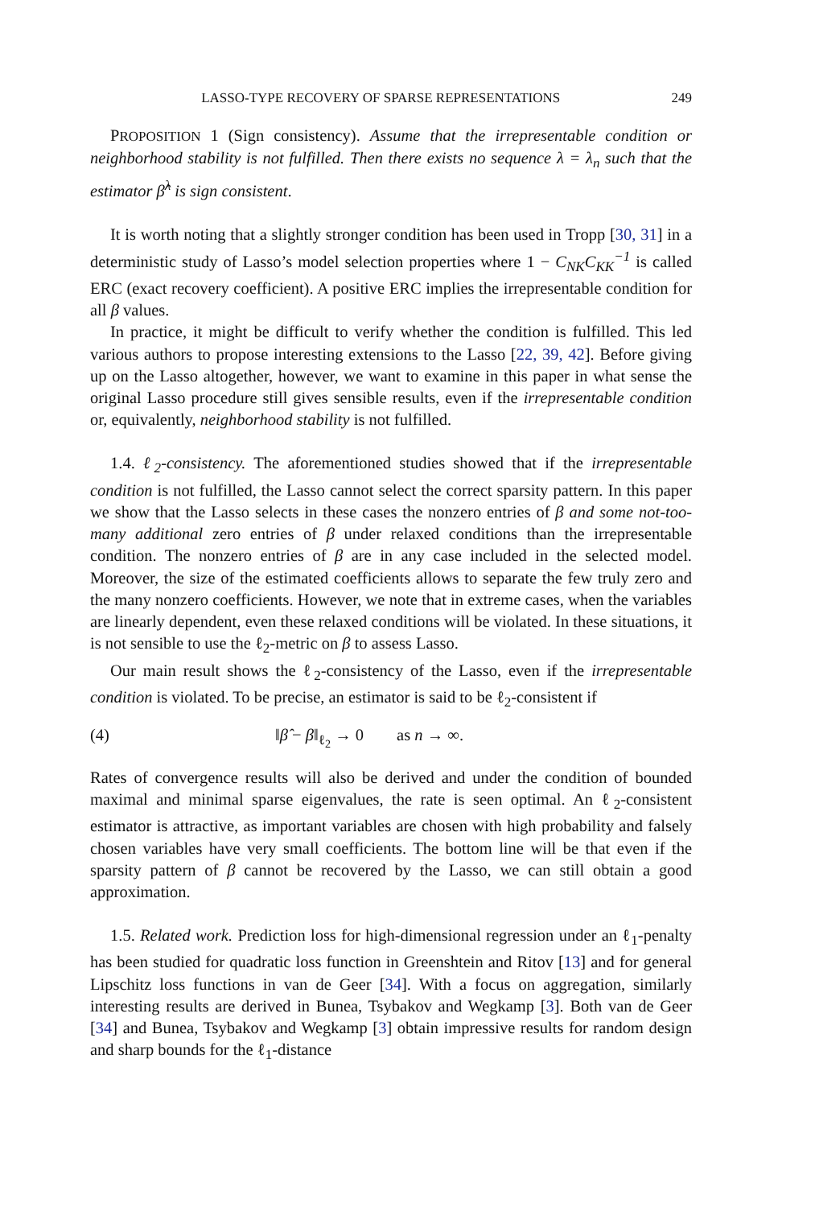LASSO-TYPE RECOVERY OF SPARSE REPRESENTATIONS 249
PROPOSITION 1 (Sign consistency). Assume that the irrepresentable condition or neighborhood stability is not fulfilled. Then there exists no sequence λ = λ<sub>n</sub> such that the estimator β̂<sup>λ</sup> is sign consistent.
It is worth noting that a slightly stronger condition has been used in Tropp [30, 31] in a deterministic study of Lasso’s model selection properties where 1 − C<sub>NK</sub>C<sub>KK</sub><sup>−1</sup> is called ERC (exact recovery coefficient). A positive ERC implies the irrepresentable condition for all β values.
In practice, it might be difficult to verify whether the condition is fulfilled. This led various authors to propose interesting extensions to the Lasso [22, 39, 42]. Before giving up on the Lasso altogether, however, we want to examine in this paper in what sense the original Lasso procedure still gives sensible results, even if the irrepresentable condition or, equivalently, neighborhood stability is not fulfilled.
1.4. ℓ<sub>2</sub>-consistency. The aforementioned studies showed that if the irrepresentable condition is not fulfilled, the Lasso cannot select the correct sparsity pattern. In this paper we show that the Lasso selects in these cases the nonzero entries of β and some not-too-many additional zero entries of β under relaxed conditions than the irrepresentable condition. The nonzero entries of β are in any case included in the selected model. Moreover, the size of the estimated coefficients allows to separate the few truly zero and the many nonzero coefficients. However, we note that in extreme cases, when the variables are linearly dependent, even these relaxed conditions will be violated. In these situations, it is not sensible to use the ℓ<sub>2</sub>-metric on β to assess Lasso.
Our main result shows the ℓ<sub>2</sub>-consistency of the Lasso, even if the irrepresentable condition is violated. To be precise, an estimator is said to be ℓ<sub>2</sub>-consistent if
(4) ‖β̂ − β‖<sub>ℓ<sub>2</sub></sub> → 0 as n → ∞.
Rates of convergence results will also be derived and under the condition of bounded maximal and minimal sparse eigenvalues, the rate is seen optimal. An ℓ<sub>2</sub>-consistent estimator is attractive, as important variables are chosen with high probability and falsely chosen variables have very small coefficients. The bottom line will be that even if the sparsity pattern of β cannot be recovered by the Lasso, we can still obtain a good approximation.
1.5. Related work. Prediction loss for high-dimensional regression under an ℓ<sub>1</sub>-penalty has been studied for quadratic loss function in Greenshtein and Ritov [13] and for general Lipschitz loss functions in van de Geer [34]. With a focus on aggregation, similarly interesting results are derived in Bunea, Tsybakov and Wegkamp [3]. Both van de Geer [34] and Bunea, Tsybakov and Wegkamp [3] obtain impressive results for random design and sharp bounds for the ℓ<sub>1</sub>-distance